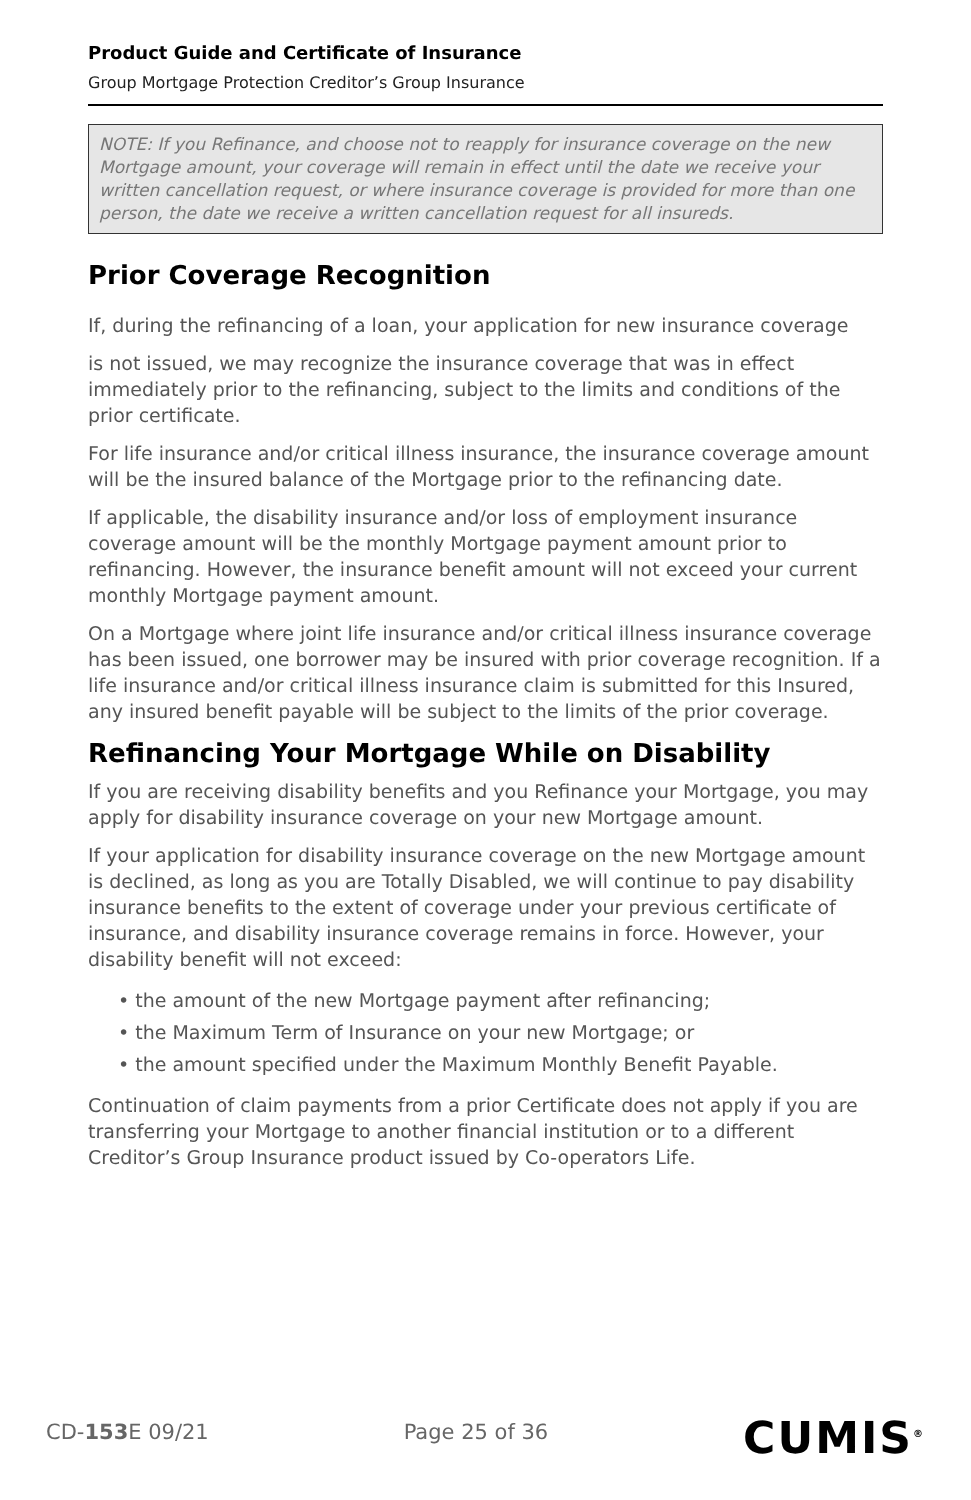Product Guide and Certificate of Insurance
Group Mortgage Protection Creditor’s Group Insurance
NOTE: If you Refinance, and choose not to reapply for insurance coverage on the new Mortgage amount, your coverage will remain in effect until the date we receive your written cancellation request, or where insurance coverage is provided for more than one person, the date we receive a written cancellation request for all insureds.
Prior Coverage Recognition
If, during the refinancing of a loan, your application for new insurance coverage
is not issued, we may recognize the insurance coverage that was in effect immediately prior to the refinancing, subject to the limits and conditions of the prior certificate.
For life insurance and/or critical illness insurance, the insurance coverage amount will be the insured balance of the Mortgage prior to the refinancing date.
If applicable, the disability insurance and/or loss of employment insurance coverage amount will be the monthly Mortgage payment amount prior to refinancing. However, the insurance benefit amount will not exceed your current monthly Mortgage payment amount.
On a Mortgage where joint life insurance and/or critical illness insurance coverage has been issued, one borrower may be insured with prior coverage recognition. If a life insurance and/or critical illness insurance claim is submitted for this Insured, any insured benefit payable will be subject to the limits of the prior coverage.
Refinancing Your Mortgage While on Disability
If you are receiving disability benefits and you Refinance your Mortgage, you may apply for disability insurance coverage on your new Mortgage amount.
If your application for disability insurance coverage on the new Mortgage amount is declined, as long as you are Totally Disabled, we will continue to pay disability insurance benefits to the extent of coverage under your previous certificate of insurance, and disability insurance coverage remains in force. However, your disability benefit will not exceed:
• the amount of the new Mortgage payment after refinancing;
• the Maximum Term of Insurance on your new Mortgage; or
• the amount specified under the Maximum Monthly Benefit Payable.
Continuation of claim payments from a prior Certificate does not apply if you are transferring your Mortgage to another financial institution or to a different Creditor’s Group Insurance product issued by Co-operators Life.
CD-153 E 09/21 Page 25 of 36 CUMIS<sup>®</sup>